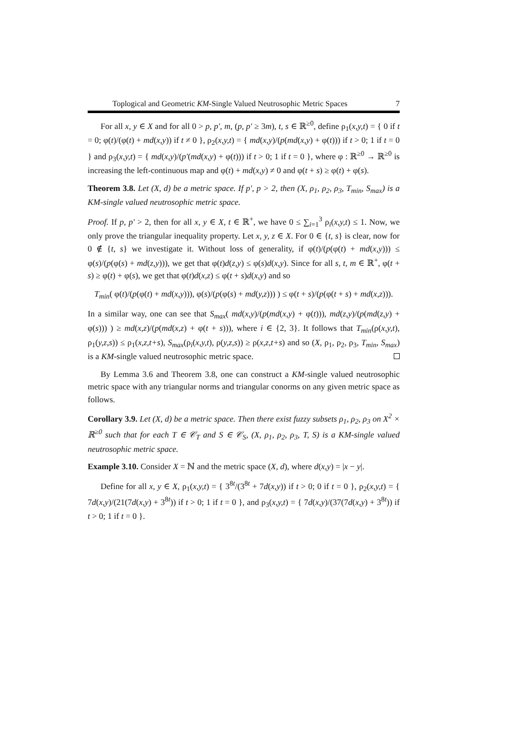Toplogical and Geometric KM-Single Valued Neutrosophic Metric Spaces 7
For all x, y ∈ X and for all 0 > p, p′, m, (p, p′ ≥ 3m), t, s ∈ ℝ<sup>≥0</sup>, define ρ<sub>1</sub>(x,y,t) = { 0 if t = 0; φ(t)/(φ(t) + md(x,y)) if t ≠ 0 }, ρ<sub>2</sub>(x,y,t) = { md(x,y)/(p(md(x,y) + φ(t))) if t > 0; 1 if t = 0 } and ρ<sub>3</sub>(x,y,t) = { md(x,y)/(p′(md(x,y) + φ(t))) if t > 0; 1 if t = 0 }, where φ : ℝ<sup>≥0</sup> → ℝ<sup>≥0</sup> is increasing the left-continuous map and φ(t) + md(x,y) ≠ 0 and φ(t + s) ≥ φ(t) + φ(s).
Theorem 3.8. Let (X, d) be a metric space. If p′, p > 2, then (X, ρ<sub>1</sub>, ρ<sub>2</sub>, ρ<sub>3</sub>, T<sub>min</sub>, S<sub>max</sub>) is a KM-single valued neutrosophic metric space.
Proof. If p, p′ > 2, then for all x, y ∈ X, t ∈ ℝ<sup>+</sup>, we have 0 ≤ ∑<sub>i=1</sub><sup>3</sup> ρ<sub>i</sub>(x,y,t) ≤ 1. Now, we only prove the triangular inequality property. Let x, y, z ∈ X. For 0 ∈ {t, s} is clear, now for 0 ∉ {t, s} we investigate it. Without loss of generality, if φ(t)/(p(φ(t) + md(x,y))) ≤ φ(s)/(p(φ(s) + md(z,y))), we get that φ(t)d(z,y) ≤ φ(s)d(x,y). Since for all s, t, m ∈ ℝ<sup>+</sup>, φ(t + s) ≥ φ(t) + φ(s), we get that φ(t)d(x,z) ≤ φ(t + s)d(x,y) and so
T<sub>min</sub>( φ(t)/(p(φ(t) + md(x,y))), φ(s)/(p(φ(s) + md(y,z))) ) ≤ φ(t + s)/(p(φ(t + s) + md(x,z))).
In a similar way, one can see that S<sub>max</sub>( md(x,y)/(p(md(x,y) + φ(t))), md(z,y)/(p(md(z,y) + φ(s))) ) ≥ md(x,z)/(p(md(x,z) + φ(t + s))), where i ∈ {2, 3}. It follows that T<sub>min</sub>(ρ(x,y,t), ρ<sub>1</sub>(y,z,s)) ≤ ρ<sub>1</sub>(x,z,t+s), S<sub>max</sub>(ρ<sub>i</sub>(x,y,t), ρ(y,z,s)) ≥ ρ(x,z,t+s) and so (X, ρ<sub>1</sub>, ρ<sub>2</sub>, ρ<sub>3</sub>, T<sub>min</sub>, S<sub>max</sub>) is a KM-single valued neutrosophic metric space.
By Lemma 3.6 and Theorem 3.8, one can construct a KM-single valued neutrosophic metric space with any triangular norms and triangular conorms on any given metric space as follows.
Corollary 3.9. Let (X, d) be a metric space. Then there exist fuzzy subsets ρ<sub>1</sub>, ρ<sub>2</sub>, ρ<sub>3</sub> on X<sup>2</sup> × ℝ<sup>≥0</sup> such that for each T ∈ 𝒞<sub>T</sub> and S ∈ 𝒞<sub>S</sub>, (X, ρ<sub>1</sub>, ρ<sub>2</sub>, ρ<sub>3</sub>, T, S) is a KM-single valued neutrosophic metric space.
Example 3.10. Consider X = ℕ and the metric space (X, d), where d(x,y) = |x − y|.
Define for all x, y ∈ X, ρ<sub>1</sub>(x,y,t) = { 3<sup>8t</sup>/(3<sup>8t</sup> + 7d(x,y)) if t > 0; 0 if t = 0 }, ρ<sub>2</sub>(x,y,t) = { 7d(x,y)/(21(7d(x,y) + 3<sup>8t</sup>)) if t > 0; 1 if t = 0 }, and ρ<sub>3</sub>(x,y,t) = { 7d(x,y)/(37(7d(x,y) + 3<sup>8t</sup>)) if t > 0; 1 if t = 0 }.